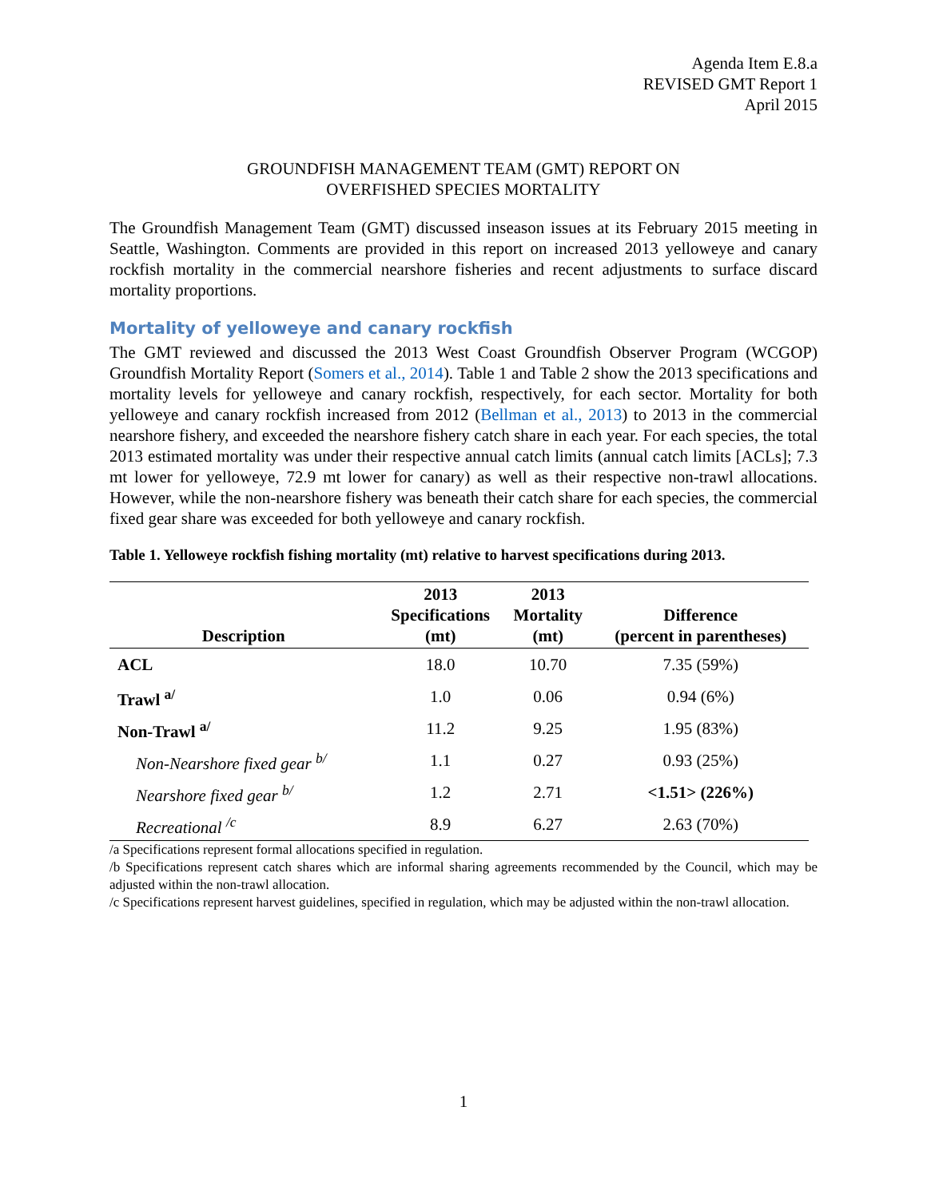Agenda Item E.8.a
REVISED GMT Report 1
April 2015
GROUNDFISH MANAGEMENT TEAM (GMT) REPORT ON
OVERFISHED SPECIES MORTALITY
The Groundfish Management Team (GMT) discussed inseason issues at its February 2015 meeting in Seattle, Washington. Comments are provided in this report on increased 2013 yelloweye and canary rockfish mortality in the commercial nearshore fisheries and recent adjustments to surface discard mortality proportions.
Mortality of yelloweye and canary rockfish
The GMT reviewed and discussed the 2013 West Coast Groundfish Observer Program (WCGOP) Groundfish Mortality Report (Somers et al., 2014). Table 1 and Table 2 show the 2013 specifications and mortality levels for yelloweye and canary rockfish, respectively, for each sector. Mortality for both yelloweye and canary rockfish increased from 2012 (Bellman et al., 2013) to 2013 in the commercial nearshore fishery, and exceeded the nearshore fishery catch share in each year. For each species, the total 2013 estimated mortality was under their respective annual catch limits (annual catch limits [ACLs]; 7.3 mt lower for yelloweye, 72.9 mt lower for canary) as well as their respective non-trawl allocations. However, while the non-nearshore fishery was beneath their catch share for each species, the commercial fixed gear share was exceeded for both yelloweye and canary rockfish.
Table 1. Yelloweye rockfish fishing mortality (mt) relative to harvest specifications during 2013.
| Description | 2013 Specifications (mt) | 2013 Mortality (mt) | Difference (percent in parentheses) |
| --- | --- | --- | --- |
| ACL | 18.0 | 10.70 | 7.35 (59%) |
| Trawl <sup>a/</sup> | 1.0 | 0.06 | 0.94 (6%) |
| Non-Trawl <sup>a/</sup> | 11.2 | 9.25 | 1.95 (83%) |
| Non-Nearshore fixed gear <sup>b/</sup> | 1.1 | 0.27 | 0.93 (25%) |
| Nearshore fixed gear <sup>b/</sup> | 1.2 | 2.71 | <1.51> (226%) |
| Recreational <sup>/c</sup> | 8.9 | 6.27 | 2.63 (70%) |
/a Specifications represent formal allocations specified in regulation.
/b Specifications represent catch shares which are informal sharing agreements recommended by the Council, which may be adjusted within the non-trawl allocation.
/c Specifications represent harvest guidelines, specified in regulation, which may be adjusted within the non-trawl allocation.
1